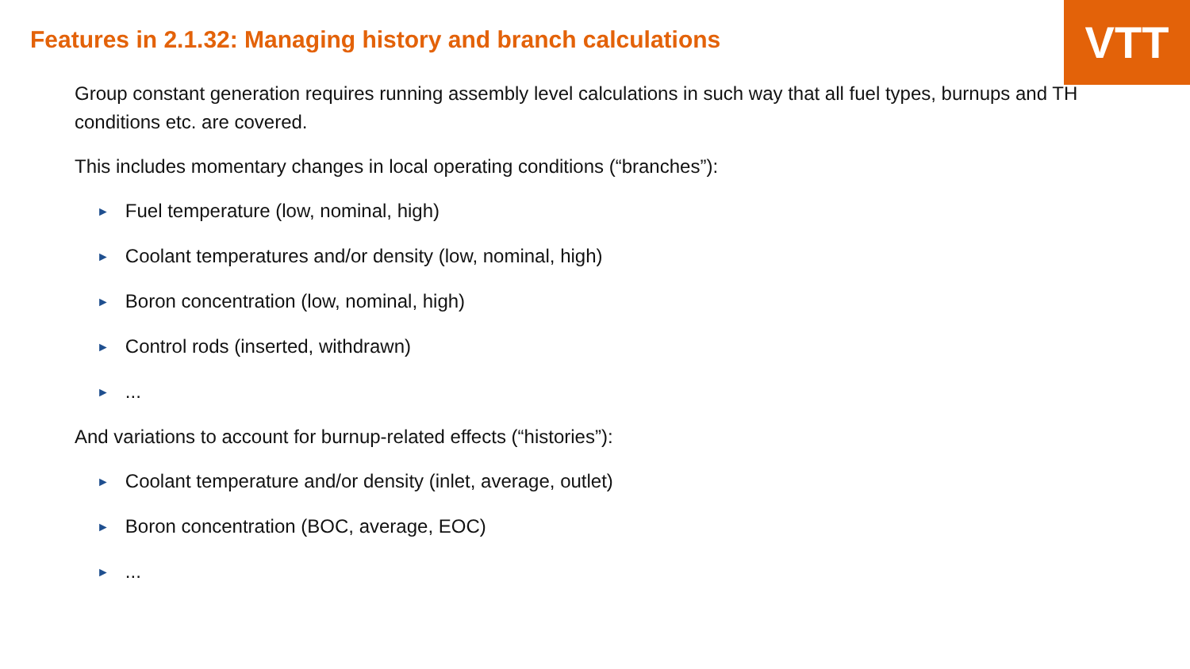VTT
Features in 2.1.32: Managing history and branch calculations
Group constant generation requires running assembly level calculations in such way that all fuel types, burnups and TH conditions etc. are covered.
This includes momentary changes in local operating conditions (“branches”):
► Fuel temperature (low, nominal, high)
► Coolant temperatures and/or density (low, nominal, high)
► Boron concentration (low, nominal, high)
► Control rods (inserted, withdrawn)
►...
And variations to account for burnup-related effects (“histories”):
► Coolant temperature and/or density (inlet, average, outlet)
► Boron concentration (BOC, average, EOC)
►...